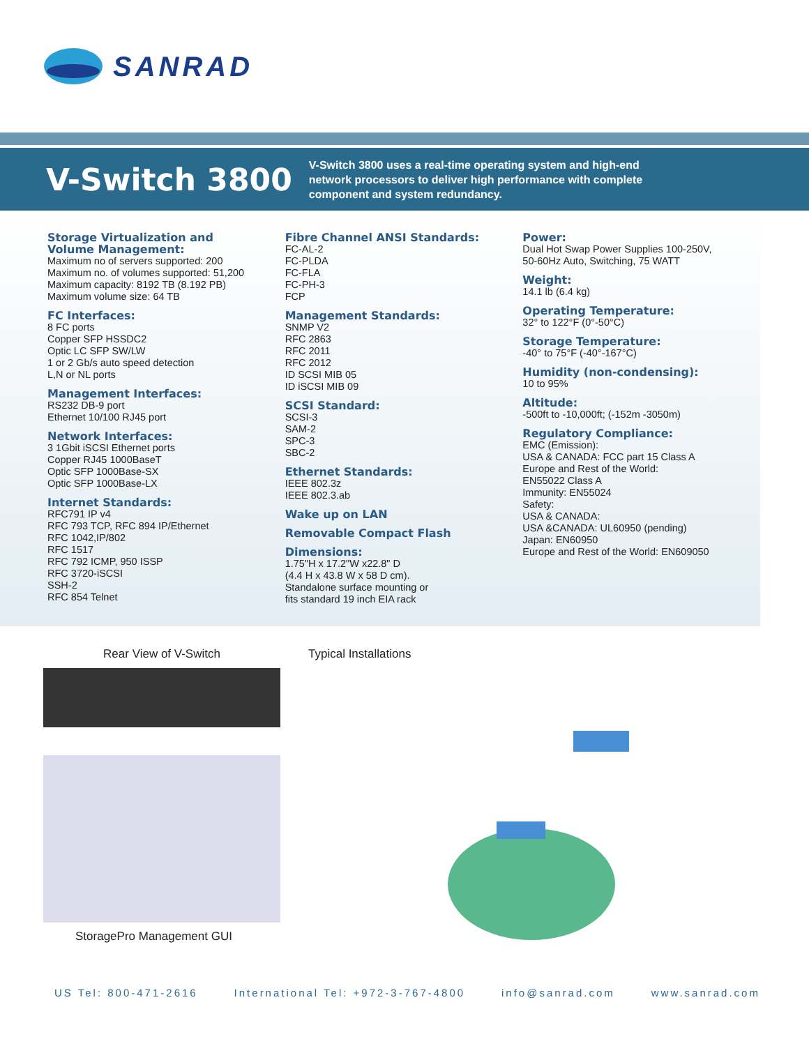SANRAD
V-Switch 3800
V-Switch 3800 uses a real-time operating system and high-end network processors to deliver high performance with complete component and system redundancy.
Storage Virtualization and
Volume Management:
Maximum no of servers supported: 200
Maximum no. of volumes supported: 51,200
Maximum capacity: 8192 TB (8.192 PB)
Maximum volume size: 64 TB
FC Interfaces:
8 FC ports
Copper SFP HSSDC2
Optic LC SFP SW/LW
1 or 2 Gb/s auto speed detection
L,N or NL ports
Management Interfaces:
RS232 DB-9 port
Ethernet 10/100 RJ45 port
Network Interfaces:
3 1Gbit iSCSI Ethernet ports
Copper RJ45 1000BaseT
Optic SFP 1000Base-SX
Optic SFP 1000Base-LX
Internet Standards:
RFC791 IP v4
RFC 793 TCP, RFC 894 IP/Ethernet
RFC 1042,IP/802
RFC 1517
RFC 792 ICMP, 950 ISSP
RFC 3720-iSCSI
SSH-2
RFC 854 Telnet
Fibre Channel ANSI Standards:
FC-AL-2
FC-PLDA
FC-FLA
FC-PH-3
FCP
Management Standards:
SNMP V2
RFC 2863
RFC 2011
RFC 2012
ID SCSI MIB 05
ID iSCSI MIB 09
SCSI Standard:
SCSI-3
SAM-2
SPC-3
SBC-2
Ethernet Standards:
IEEE 802.3z
IEEE 802.3.ab
Wake up on LAN
Removable Compact Flash
Dimensions:
1.75"H x 17.2"W x22.8" D
(4.4 H x 43.8 W x 58 D cm).
Standalone surface mounting or
fits standard 19 inch EIA rack
Power:
Dual Hot Swap Power Supplies 100-250V,
50-60Hz Auto, Switching, 75 WATT
Weight:
14.1 lb (6.4 kg)
Operating Temperature:
32° to 122°F (0°-50°C)
Storage Temperature:
-40° to 75°F (-40°-167°C)
Humidity (non-condensing):
10 to 95%
Altitude:
-500ft to -10,000ft; (-152m -3050m)
Regulatory Compliance:
EMC (Emission):
USA & CANADA: FCC part 15 Class A
Europe and Rest of the World:
EN55022 Class A
Immunity: EN55024
Safety:
USA & CANADA:
USA &CANADA: UL60950 (pending)
Japan: EN60950
Europe and Rest of the World: EN609050
Rear View of V-Switch
StoragePro Management GUI
Typical Installations
US Tel: 800-471-2616 International Tel: +972-3-767-4800 info@sanrad.com www.sanrad.com